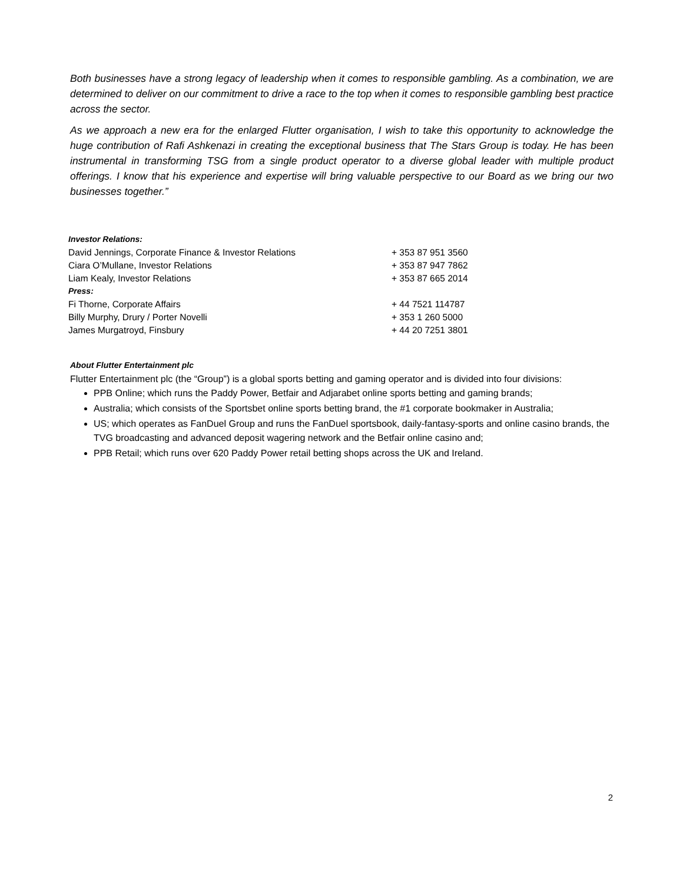Both businesses have a strong legacy of leadership when it comes to responsible gambling. As a combination, we are determined to deliver on our commitment to drive a race to the top when it comes to responsible gambling best practice across the sector.
As we approach a new era for the enlarged Flutter organisation, I wish to take this opportunity to acknowledge the huge contribution of Rafi Ashkenazi in creating the exceptional business that The Stars Group is today. He has been instrumental in transforming TSG from a single product operator to a diverse global leader with multiple product offerings. I know that his experience and expertise will bring valuable perspective to our Board as we bring our two businesses together.”
| Investor Relations: | |
| David Jennings, Corporate Finance & Investor Relations | + 353 87 951 3560 |
| Ciara O’Mullane, Investor Relations | + 353 87 947 7862 |
| Liam Kealy, Investor Relations | + 353 87 665 2014 |
| Press: | |
| Fi Thorne, Corporate Affairs | + 44 7521 114787 |
| Billy Murphy, Drury / Porter Novelli | + 353 1 260 5000 |
| James Murgatroyd, Finsbury | + 44 20 7251 3801 |
About Flutter Entertainment plc
Flutter Entertainment plc (the “Group”) is a global sports betting and gaming operator and is divided into four divisions:
PPB Online; which runs the Paddy Power, Betfair and Adjarabet online sports betting and gaming brands;
Australia; which consists of the Sportsbet online sports betting brand, the #1 corporate bookmaker in Australia;
US; which operates as FanDuel Group and runs the FanDuel sportsbook, daily-fantasy-sports and online casino brands, the TVG broadcasting and advanced deposit wagering network and the Betfair online casino and;
PPB Retail; which runs over 620 Paddy Power retail betting shops across the UK and Ireland.
2